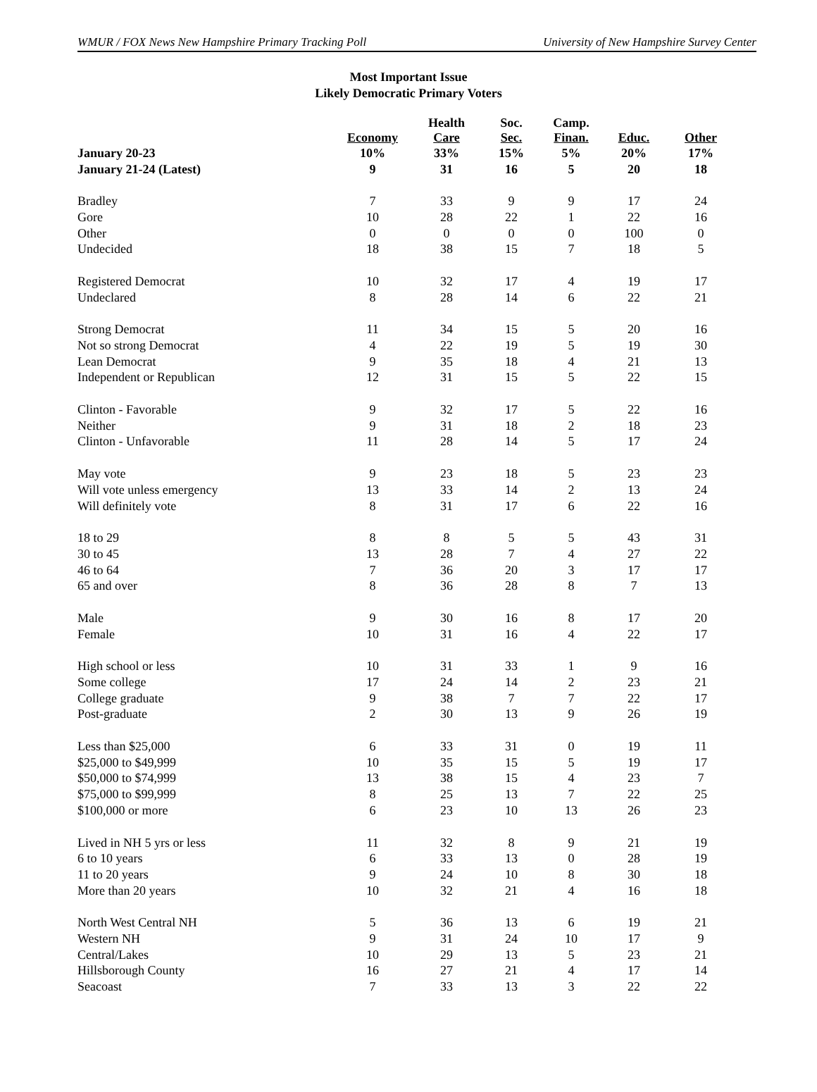WMUR / FOX News New Hampshire Primary Tracking Poll University of New Hampshire Survey Center
Most Important Issue
Likely Democratic Primary Voters
| | Economy | Health Care | Soc. Sec. | Camp. Finan. | Educ. | Other |
| --- | --- | --- | --- | --- | --- | --- |
| January 20-23 | 10% | 33% | 15% | 5% | 20% | 17% |
| January 21-24 (Latest) | 9 | 31 | 16 | 5 | 20 | 18 |
| Bradley | 7 | 33 | 9 | 9 | 17 | 24 |
| Gore | 10 | 28 | 22 | 1 | 22 | 16 |
| Other | 0 | 0 | 0 | 0 | 100 | 0 |
| Undecided | 18 | 38 | 15 | 7 | 18 | 5 |
| Registered Democrat | 10 | 32 | 17 | 4 | 19 | 17 |
| Undeclared | 8 | 28 | 14 | 6 | 22 | 21 |
| Strong Democrat | 11 | 34 | 15 | 5 | 20 | 16 |
| Not so strong Democrat | 4 | 22 | 19 | 5 | 19 | 30 |
| Lean Democrat | 9 | 35 | 18 | 4 | 21 | 13 |
| Independent or Republican | 12 | 31 | 15 | 5 | 22 | 15 |
| Clinton - Favorable | 9 | 32 | 17 | 5 | 22 | 16 |
| Neither | 9 | 31 | 18 | 2 | 18 | 23 |
| Clinton - Unfavorable | 11 | 28 | 14 | 5 | 17 | 24 |
| May vote | 9 | 23 | 18 | 5 | 23 | 23 |
| Will vote unless emergency | 13 | 33 | 14 | 2 | 13 | 24 |
| Will definitely vote | 8 | 31 | 17 | 6 | 22 | 16 |
| 18 to 29 | 8 | 8 | 5 | 5 | 43 | 31 |
| 30 to 45 | 13 | 28 | 7 | 4 | 27 | 22 |
| 46 to 64 | 7 | 36 | 20 | 3 | 17 | 17 |
| 65 and over | 8 | 36 | 28 | 8 | 7 | 13 |
| Male | 9 | 30 | 16 | 8 | 17 | 20 |
| Female | 10 | 31 | 16 | 4 | 22 | 17 |
| High school or less | 10 | 31 | 33 | 1 | 9 | 16 |
| Some college | 17 | 24 | 14 | 2 | 23 | 21 |
| College graduate | 9 | 38 | 7 | 7 | 22 | 17 |
| Post-graduate | 2 | 30 | 13 | 9 | 26 | 19 |
| Less than $25,000 | 6 | 33 | 31 | 0 | 19 | 11 |
| $25,000 to $49,999 | 10 | 35 | 15 | 5 | 19 | 17 |
| $50,000 to $74,999 | 13 | 38 | 15 | 4 | 23 | 7 |
| $75,000 to $99,999 | 8 | 25 | 13 | 7 | 22 | 25 |
| $100,000 or more | 6 | 23 | 10 | 13 | 26 | 23 |
| Lived in NH 5 yrs or less | 11 | 32 | 8 | 9 | 21 | 19 |
| 6 to 10 years | 6 | 33 | 13 | 0 | 28 | 19 |
| 11 to 20 years | 9 | 24 | 10 | 8 | 30 | 18 |
| More than 20 years | 10 | 32 | 21 | 4 | 16 | 18 |
| North West Central NH | 5 | 36 | 13 | 6 | 19 | 21 |
| Western NH | 9 | 31 | 24 | 10 | 17 | 9 |
| Central/Lakes | 10 | 29 | 13 | 5 | 23 | 21 |
| Hillsborough County | 16 | 27 | 21 | 4 | 17 | 14 |
| Seacoast | 7 | 33 | 13 | 3 | 22 | 22 |